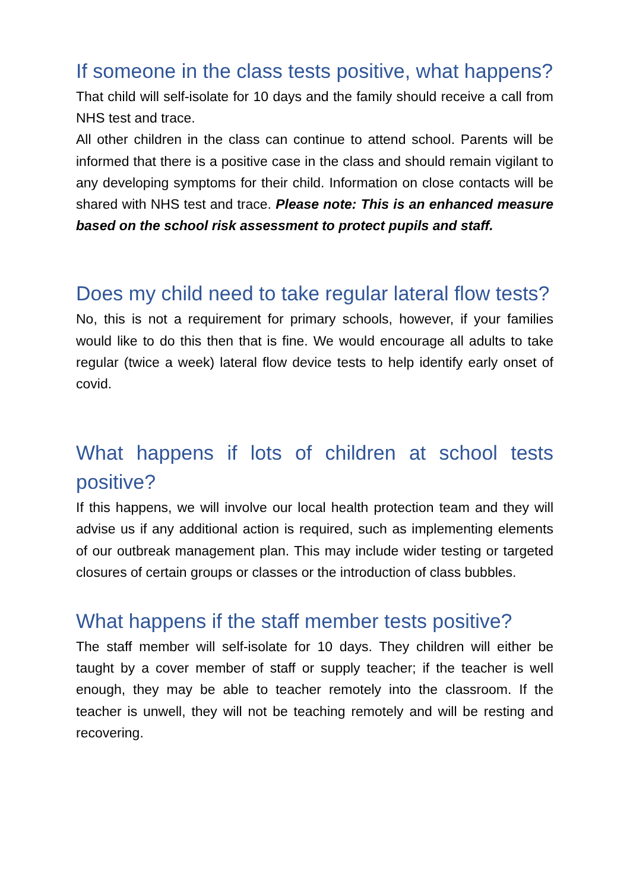If someone in the class tests positive, what happens?
That child will self-isolate for 10 days and the family should receive a call from NHS test and trace.
All other children in the class can continue to attend school. Parents will be informed that there is a positive case in the class and should remain vigilant to any developing symptoms for their child. Information on close contacts will be shared with NHS test and trace. Please note: This is an enhanced measure based on the school risk assessment to protect pupils and staff.
Does my child need to take regular lateral flow tests?
No, this is not a requirement for primary schools, however, if your families would like to do this then that is fine. We would encourage all adults to take regular (twice a week) lateral flow device tests to help identify early onset of covid.
What happens if lots of children at school tests positive?
If this happens, we will involve our local health protection team and they will advise us if any additional action is required, such as implementing elements of our outbreak management plan. This may include wider testing or targeted closures of certain groups or classes or the introduction of class bubbles.
What happens if the staff member tests positive?
The staff member will self-isolate for 10 days. They children will either be taught by a cover member of staff or supply teacher; if the teacher is well enough, they may be able to teacher remotely into the classroom. If the teacher is unwell, they will not be teaching remotely and will be resting and recovering.